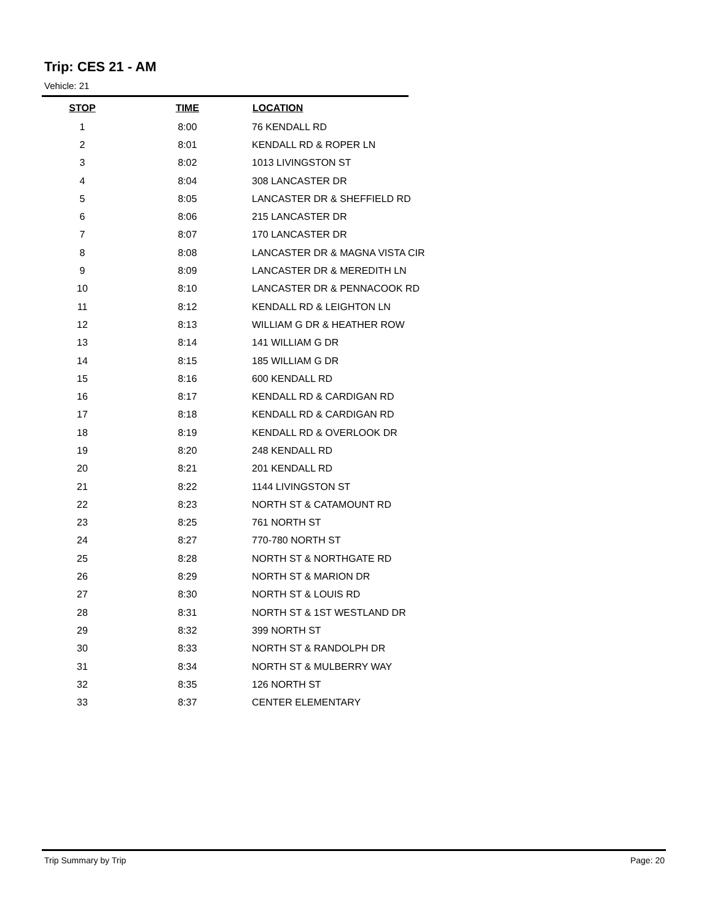Trip: CES 21 - AM
Vehicle: 21
| STOP | TIME | LOCATION |
| --- | --- | --- |
| 1 | 8:00 | 76 KENDALL RD |
| 2 | 8:01 | KENDALL RD & ROPER LN |
| 3 | 8:02 | 1013 LIVINGSTON ST |
| 4 | 8:04 | 308 LANCASTER DR |
| 5 | 8:05 | LANCASTER DR & SHEFFIELD RD |
| 6 | 8:06 | 215 LANCASTER DR |
| 7 | 8:07 | 170 LANCASTER DR |
| 8 | 8:08 | LANCASTER DR & MAGNA VISTA CIR |
| 9 | 8:09 | LANCASTER DR & MEREDITH LN |
| 10 | 8:10 | LANCASTER DR & PENNACOOK RD |
| 11 | 8:12 | KENDALL RD & LEIGHTON LN |
| 12 | 8:13 | WILLIAM G DR & HEATHER ROW |
| 13 | 8:14 | 141 WILLIAM G DR |
| 14 | 8:15 | 185 WILLIAM G DR |
| 15 | 8:16 | 600 KENDALL RD |
| 16 | 8:17 | KENDALL RD & CARDIGAN RD |
| 17 | 8:18 | KENDALL RD & CARDIGAN RD |
| 18 | 8:19 | KENDALL RD & OVERLOOK DR |
| 19 | 8:20 | 248 KENDALL RD |
| 20 | 8:21 | 201 KENDALL RD |
| 21 | 8:22 | 1144 LIVINGSTON ST |
| 22 | 8:23 | NORTH ST & CATAMOUNT RD |
| 23 | 8:25 | 761 NORTH ST |
| 24 | 8:27 | 770-780 NORTH ST |
| 25 | 8:28 | NORTH ST & NORTHGATE RD |
| 26 | 8:29 | NORTH ST & MARION DR |
| 27 | 8:30 | NORTH ST & LOUIS RD |
| 28 | 8:31 | NORTH ST & 1ST WESTLAND DR |
| 29 | 8:32 | 399 NORTH ST |
| 30 | 8:33 | NORTH ST & RANDOLPH DR |
| 31 | 8:34 | NORTH ST & MULBERRY WAY |
| 32 | 8:35 | 126 NORTH ST |
| 33 | 8:37 | CENTER ELEMENTARY |
Trip Summary by Trip Page: 20